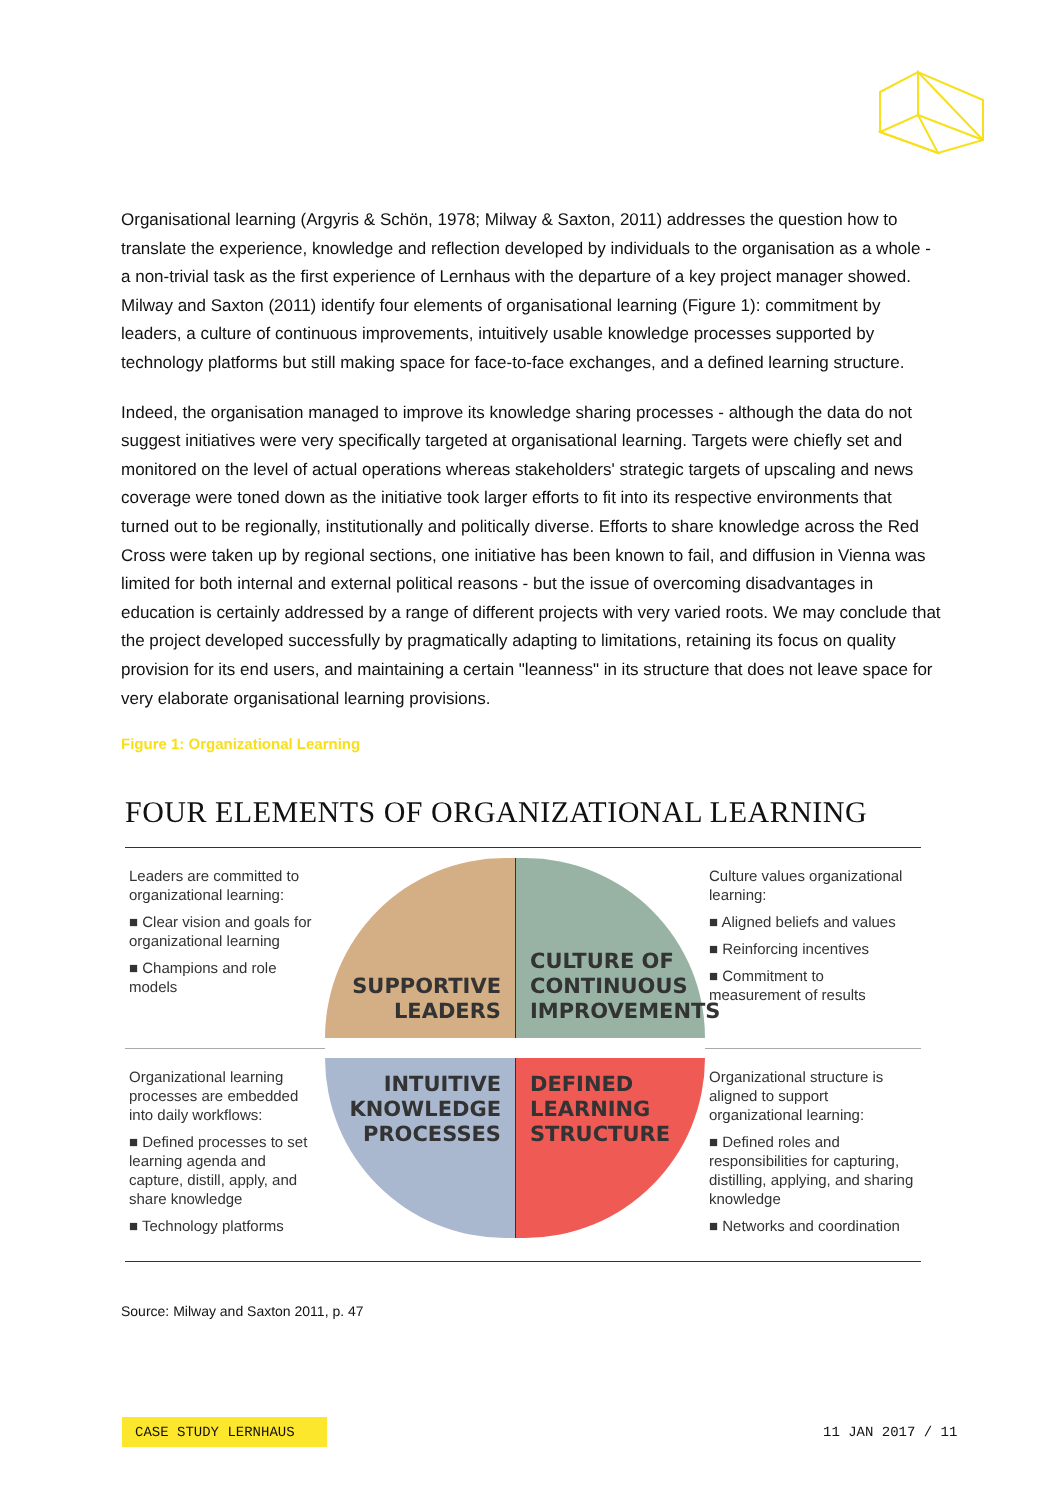Organisational learning (Argyris & Schön, 1978; Milway & Saxton, 2011) addresses the question how to translate the experience, knowledge and reflection developed by individuals to the organisation as a whole - a non-trivial task as the first experience of Lernhaus with the departure of a key project manager showed. Milway and Saxton (2011) identify four elements of organisational learning (Figure 1): commitment by leaders, a culture of continuous improvements, intuitively usable knowledge processes supported by technology platforms but still making space for face-to-face exchanges, and a defined learning structure.
Indeed, the organisation managed to improve its knowledge sharing processes - although the data do not suggest initiatives were very specifically targeted at organisational learning. Targets were chiefly set and monitored on the level of actual operations whereas stakeholders' strategic targets of upscaling and news coverage were toned down as the initiative took larger efforts to fit into its respective environments that turned out to be regionally, institutionally and politically diverse. Efforts to share knowledge across the Red Cross were taken up by regional sections, one initiative has been known to fail, and diffusion in Vienna was limited for both internal and external political reasons - but the issue of overcoming disadvantages in education is certainly addressed by a range of different projects with very varied roots. We may conclude that the project developed successfully by pragmatically adapting to limitations, retaining its focus on quality provision for its end users, and maintaining a certain "leanness" in its structure that does not leave space for very elaborate organisational learning provisions.
Figure 1: Organizational Learning
FOUR ELEMENTS OF ORGANIZATIONAL LEARNING
Leaders are committed to organizational learning:
■ Clear vision and goals for organizational learning
■ Champions and role models
SUPPORTIVE
LEADERS
CULTURE OF
CONTINUOUS
IMPROVEMENTS
Culture values organizational learning:
■ Aligned beliefs and values
■ Reinforcing incentives
■ Commitment to measurement of results
Organizational learning processes are embedded into daily workflows:
■ Defined processes to set learning agenda and capture, distill, apply, and share knowledge
■ Technology platforms
INTUITIVE
KNOWLEDGE
PROCESSES
DEFINED
LEARNING
STRUCTURE
Organizational structure is aligned to support organizational learning:
■ Defined roles and responsibilities for capturing, distilling, applying, and sharing knowledge
■ Networks and coordination
Source: Milway and Saxton 2011, p. 47
CASE STUDY LERNHAUS 11 JAN 2017 / 11